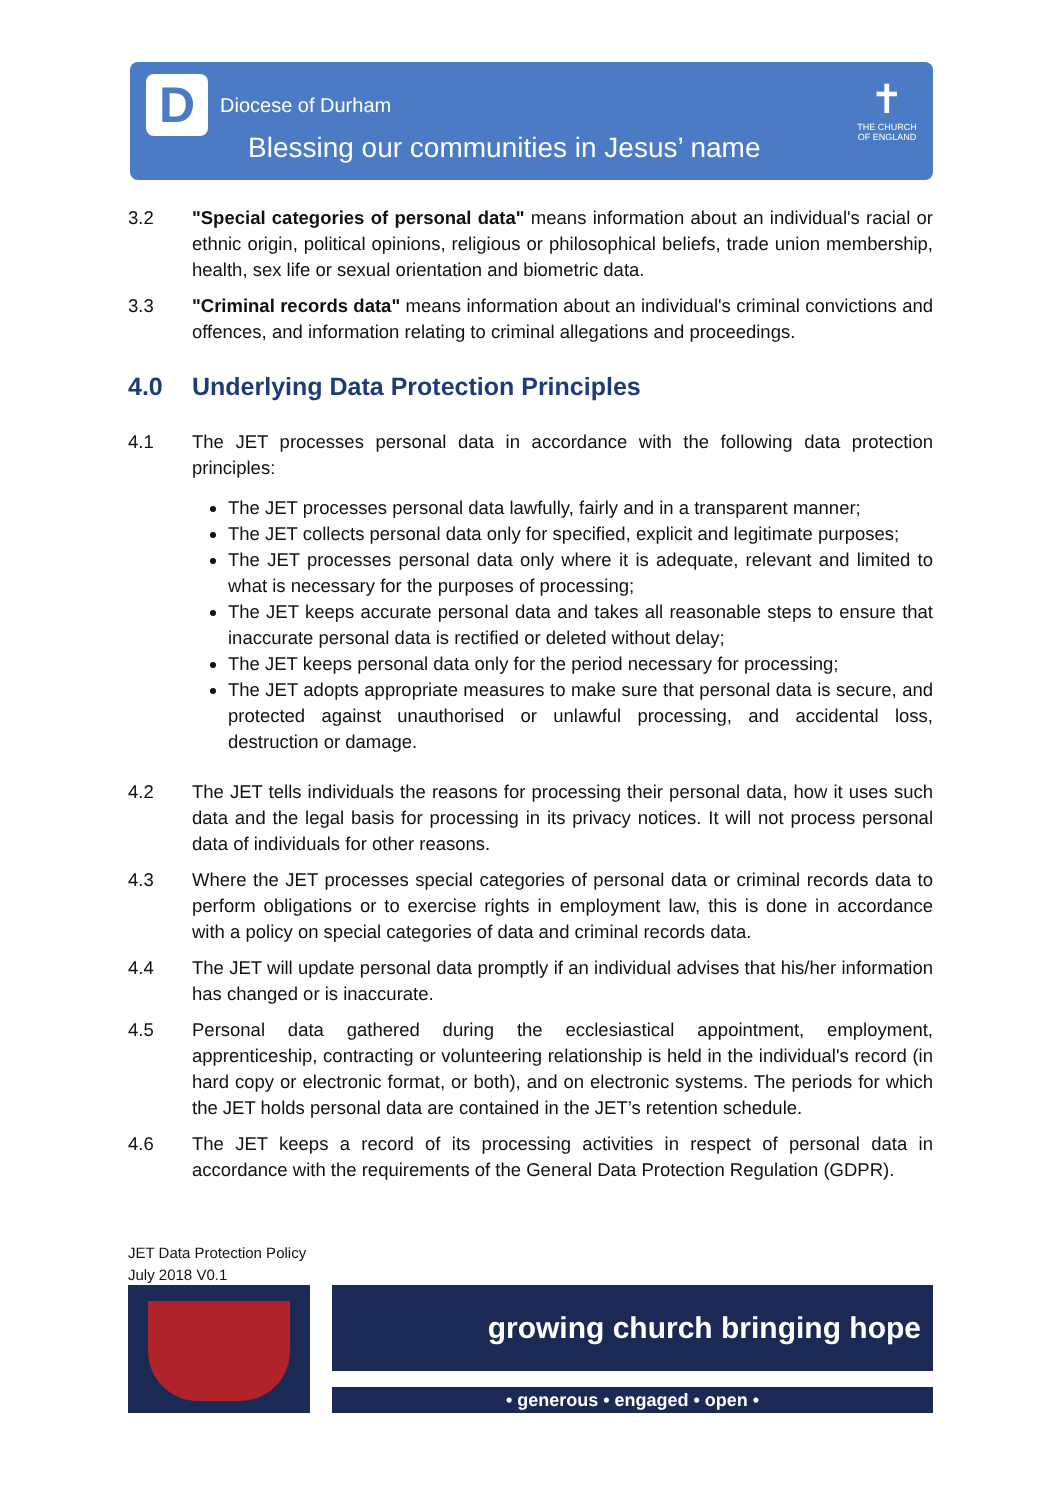D Diocese of Durham
Blessing our communities in Jesus’ name
✝
THE CHURCH OF ENGLAND
3.2 "Special categories of personal data" means information about an individual's racial or ethnic origin, political opinions, religious or philosophical beliefs, trade union membership, health, sex life or sexual orientation and biometric data.
3.3 "Criminal records data" means information about an individual's criminal convictions and offences, and information relating to criminal allegations and proceedings.
4.0 Underlying Data Protection Principles
4.1 The JET processes personal data in accordance with the following data protection principles:
The JET processes personal data lawfully, fairly and in a transparent manner;
The JET collects personal data only for specified, explicit and legitimate purposes;
The JET processes personal data only where it is adequate, relevant and limited to what is necessary for the purposes of processing;
The JET keeps accurate personal data and takes all reasonable steps to ensure that inaccurate personal data is rectified or deleted without delay;
The JET keeps personal data only for the period necessary for processing;
The JET adopts appropriate measures to make sure that personal data is secure, and protected against unauthorised or unlawful processing, and accidental loss, destruction or damage.
4.2 The JET tells individuals the reasons for processing their personal data, how it uses such data and the legal basis for processing in its privacy notices. It will not process personal data of individuals for other reasons.
4.3 Where the JET processes special categories of personal data or criminal records data to perform obligations or to exercise rights in employment law, this is done in accordance with a policy on special categories of data and criminal records data.
4.4 The JET will update personal data promptly if an individual advises that his/her information has changed or is inaccurate.
4.5 Personal data gathered during the ecclesiastical appointment, employment, apprenticeship, contracting or volunteering relationship is held in the individual's record (in hard copy or electronic format, or both), and on electronic systems. The periods for which the JET holds personal data are contained in the JET’s retention schedule.
4.6 The JET keeps a record of its processing activities in respect of personal data in accordance with the requirements of the General Data Protection Regulation (GDPR).
JET Data Protection Policy
July 2018 V0.1
growing church bringing hope
• generous • engaged • open •